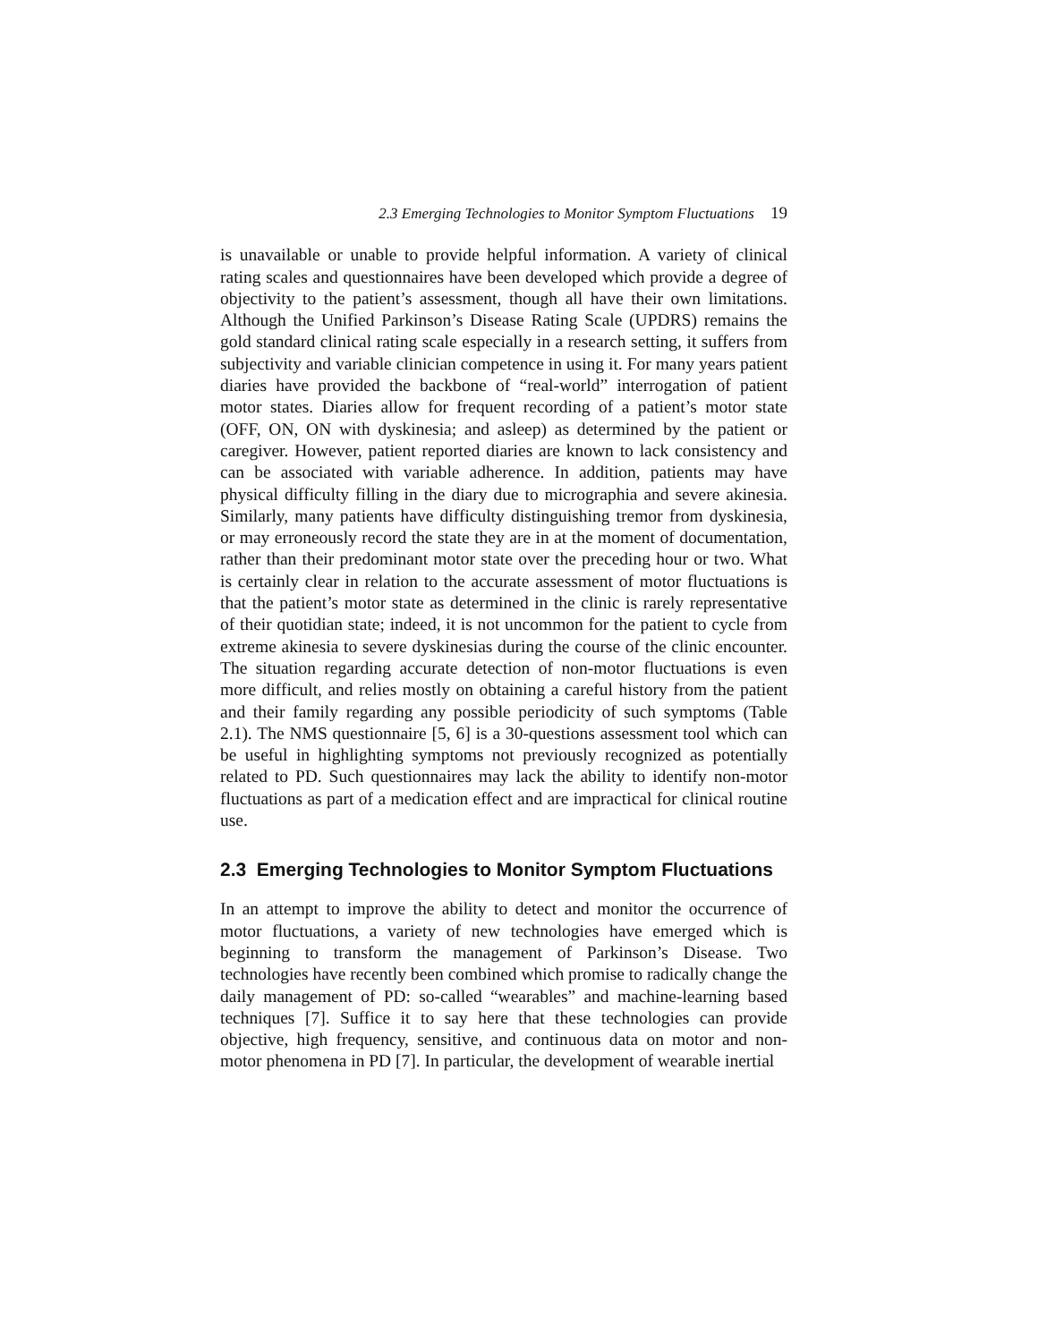2.3 Emerging Technologies to Monitor Symptom Fluctuations 19
is unavailable or unable to provide helpful information. A variety of clinical rating scales and questionnaires have been developed which provide a degree of objectivity to the patient’s assessment, though all have their own limitations. Although the Unified Parkinson’s Disease Rating Scale (UPDRS) remains the gold standard clinical rating scale especially in a research setting, it suffers from subjectivity and variable clinician competence in using it. For many years patient diaries have provided the backbone of “real-world” interrogation of patient motor states. Diaries allow for frequent recording of a patient’s motor state (OFF, ON, ON with dyskinesia; and asleep) as determined by the patient or caregiver. However, patient reported diaries are known to lack consistency and can be associated with variable adherence. In addition, patients may have physical difficulty filling in the diary due to micrographia and severe akinesia. Similarly, many patients have difficulty distinguishing tremor from dyskinesia, or may erroneously record the state they are in at the moment of documentation, rather than their predominant motor state over the preceding hour or two. What is certainly clear in relation to the accurate assessment of motor fluctuations is that the patient’s motor state as determined in the clinic is rarely representative of their quotidian state; indeed, it is not uncommon for the patient to cycle from extreme akinesia to severe dyskinesias during the course of the clinic encounter. The situation regarding accurate detection of non-motor fluctuations is even more difficult, and relies mostly on obtaining a careful history from the patient and their family regarding any possible periodicity of such symptoms (Table 2.1). The NMS questionnaire [5, 6] is a 30-questions assessment tool which can be useful in highlighting symptoms not previously recognized as potentially related to PD. Such questionnaires may lack the ability to identify non-motor fluctuations as part of a medication effect and are impractical for clinical routine use.
2.3 Emerging Technologies to Monitor Symptom Fluctuations
In an attempt to improve the ability to detect and monitor the occurrence of motor fluctuations, a variety of new technologies have emerged which is beginning to transform the management of Parkinson’s Disease. Two technologies have recently been combined which promise to radically change the daily management of PD: so-called “wearables” and machine-learning based techniques [7]. Suffice it to say here that these technologies can provide objective, high frequency, sensitive, and continuous data on motor and non-motor phenomena in PD [7]. In particular, the development of wearable inertial